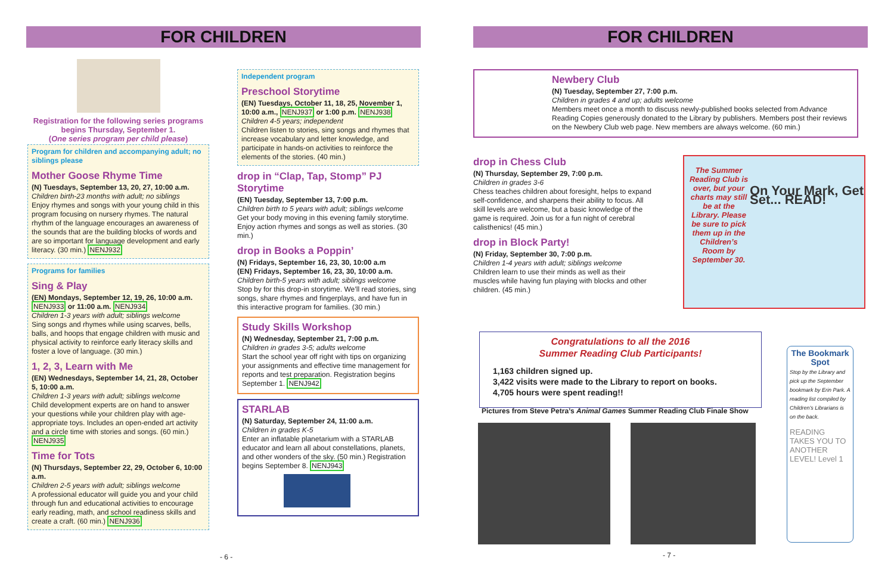FOR CHILDREN
Registration for the following series programs begins Thursday, September 1.
(One series program per child please)
Program for children and accompanying adult; no siblings please
Mother Goose Rhyme Time
(N) Tuesdays, September 13, 20, 27, 10:00 a.m.
Children birth-23 months with adult; no siblings
Enjoy rhymes and songs with your young child in this program focusing on nursery rhymes. The natural rhythm of the language encourages an awareness of the sounds that are the building blocks of words and are so important for language development and early literacy. (30 min.) NENJ932
Programs for families
Sing & Play
(EN) Mondays, September 12, 19, 26, 10:00 a.m. NENJ933 or 11:00 a.m. NENJ934
Children 1-3 years with adult; siblings welcome
Sing songs and rhymes while using scarves, bells, balls, and hoops that engage children with music and physical activity to reinforce early literacy skills and foster a love of language. (30 min.)
1, 2, 3, Learn with Me
(EN) Wednesdays, September 14, 21, 28, October 5, 10:00 a.m.
Children 1-3 years with adult; siblings welcome
Child development experts are on hand to answer your questions while your children play with age-appropriate toys. Includes an open-ended art activity and a circle time with stories and songs. (60 min.) NENJ935
Time for Tots
(N) Thursdays, September 22, 29, October 6, 10:00 a.m.
Children 2-5 years with adult; siblings welcome
A professional educator will guide you and your child through fun and educational activities to encourage early reading, math, and school readiness skills and create a craft. (60 min.) NENJ936
Independent program
Preschool Storytime
(EN) Tuesdays, October 11, 18, 25, November 1, 10:00 a.m., NENJ937 or 1:00 p.m. NENJ938
Children 4-5 years; independent
Children listen to stories, sing songs and rhymes that increase vocabulary and letter knowledge, and participate in hands-on activities to reinforce the elements of the stories. (40 min.)
drop in “Clap, Tap, Stomp” PJ Storytime
(EN) Tuesday, September 13, 7:00 p.m.
Children birth to 5 years with adult; siblings welcome
Get your body moving in this evening family storytime. Enjoy action rhymes and songs as well as stories. (30 min.)
drop in Books a Poppin’
(N) Fridays, September 16, 23, 30, 10:00 a.m
(EN) Fridays, September 16, 23, 30, 10:00 a.m.
Children birth-5 years with adult; siblings welcome
Stop by for this drop-in storytime. We’ll read stories, sing songs, share rhymes and fingerplays, and have fun in this interactive program for families. (30 min.)
Study Skills Workshop
(N) Wednesday, September 21, 7:00 p.m.
Children in grades 3-5; adults welcome
Start the school year off right with tips on organizing your assignments and effective time management for reports and test preparation. Registration begins September 1. NENJ942
STARLAB
(N) Saturday, September 24, 11:00 a.m.
Children in grades K-5
Enter an inflatable planetarium with a STARLAB educator and learn all about constellations, planets, and other wonders of the sky. (50 min.) Registration begins September 8. NENJ943
- 6 -
FOR CHILDREN
Newbery Club
(N) Tuesday, September 27, 7:00 p.m.
Children in grades 4 and up; adults welcome
Members meet once a month to discuss newly-published books selected from Advance Reading Copies generously donated to the Library by publishers. Members post their reviews on the Newbery Club web page. New members are always welcome. (60 min.)
drop in Chess Club
(N) Thursday, September 29, 7:00 p.m.
Children in grades 3-6
Chess teaches children about foresight, helps to expand self-confidence, and sharpens their ability to focus. All skill levels are welcome, but a basic knowledge of the game is required. Join us for a fun night of cerebral calisthenics! (45 min.)
drop in Block Party!
(N) Friday, September 30, 7:00 p.m.
Children 1-4 years with adult; siblings welcome
Children learn to use their minds as well as their muscles while having fun playing with blocks and other children. (45 min.)
The Summer Reading Club is over, but your charts may still be at the Library. Please be sure to pick them up in the Children’s Room by September 30.
On Your Mark, Get Set... READ!
Congratulations to all the 2016
Summer Reading Club Participants!
1,163 children signed up.
3,422 visits were made to the Library to report on books.
4,705 hours were spent reading!!
Pictures from Steve Petra’s Animal Games Summer Reading Club Finale Show
The Bookmark Spot
Stop by the Library and pick up the September bookmark by Erin Park. A reading list compiled by Children’s Librarians is on the back.
READING TAKES YOU TO ANOTHER LEVEL! Level 1
- 7 -